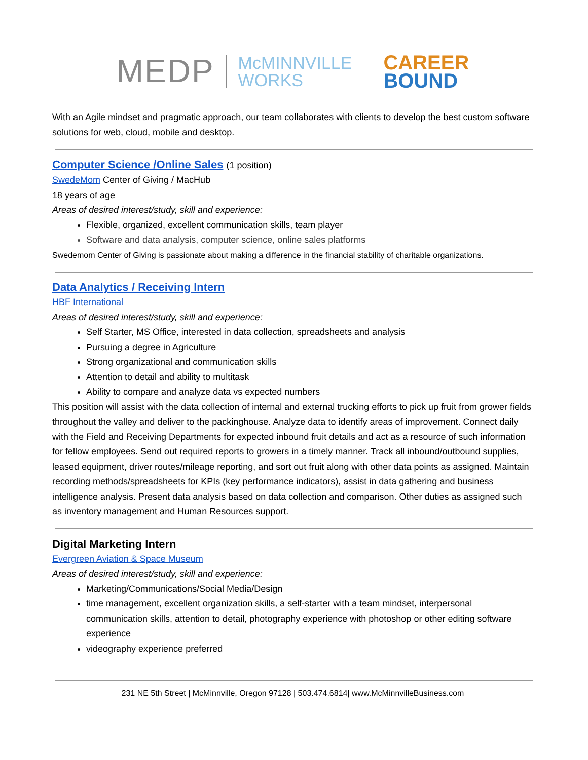MEDP
McMINNVILLE
WORKS
CAREER
BOUND
With an Agile mindset and pragmatic approach, our team collaborates with clients to develop the best custom software solutions for web, cloud, mobile and desktop.
Computer Science /Online Sales (1 position)
SwedeMom Center of Giving / MacHub
18 years of age
Areas of desired interest/study, skill and experience:
Flexible, organized, excellent communication skills, team player
Software and data analysis, computer science, online sales platforms
Swedemom Center of Giving is passionate about making a difference in the financial stability of charitable organizations.
Data Analytics / Receiving Intern
HBF International
Areas of desired interest/study, skill and experience:
Self Starter, MS Office, interested in data collection, spreadsheets and analysis
Pursuing a degree in Agriculture
Strong organizational and communication skills
Attention to detail and ability to multitask
Ability to compare and analyze data vs expected numbers
This position will assist with the data collection of internal and external trucking efforts to pick up fruit from grower fields throughout the valley and deliver to the packinghouse. Analyze data to identify areas of improvement. Connect daily with the Field and Receiving Departments for expected inbound fruit details and act as a resource of such information for fellow employees. Send out required reports to growers in a timely manner. Track all inbound/outbound supplies, leased equipment, driver routes/mileage reporting, and sort out fruit along with other data points as assigned. Maintain recording methods/spreadsheets for KPIs (key performance indicators), assist in data gathering and business intelligence analysis. Present data analysis based on data collection and comparison. Other duties as assigned such as inventory management and Human Resources support.
Digital Marketing Intern
Evergreen Aviation & Space Museum
Areas of desired interest/study, skill and experience:
Marketing/Communications/Social Media/Design
time management, excellent organization skills, a self-starter with a team mindset, interpersonal communication skills, attention to detail, photography experience with photoshop or other editing software experience
videography experience preferred
231 NE 5th Street | McMinnville, Oregon 97128 | 503.474.6814| www.McMinnvilleBusiness.com